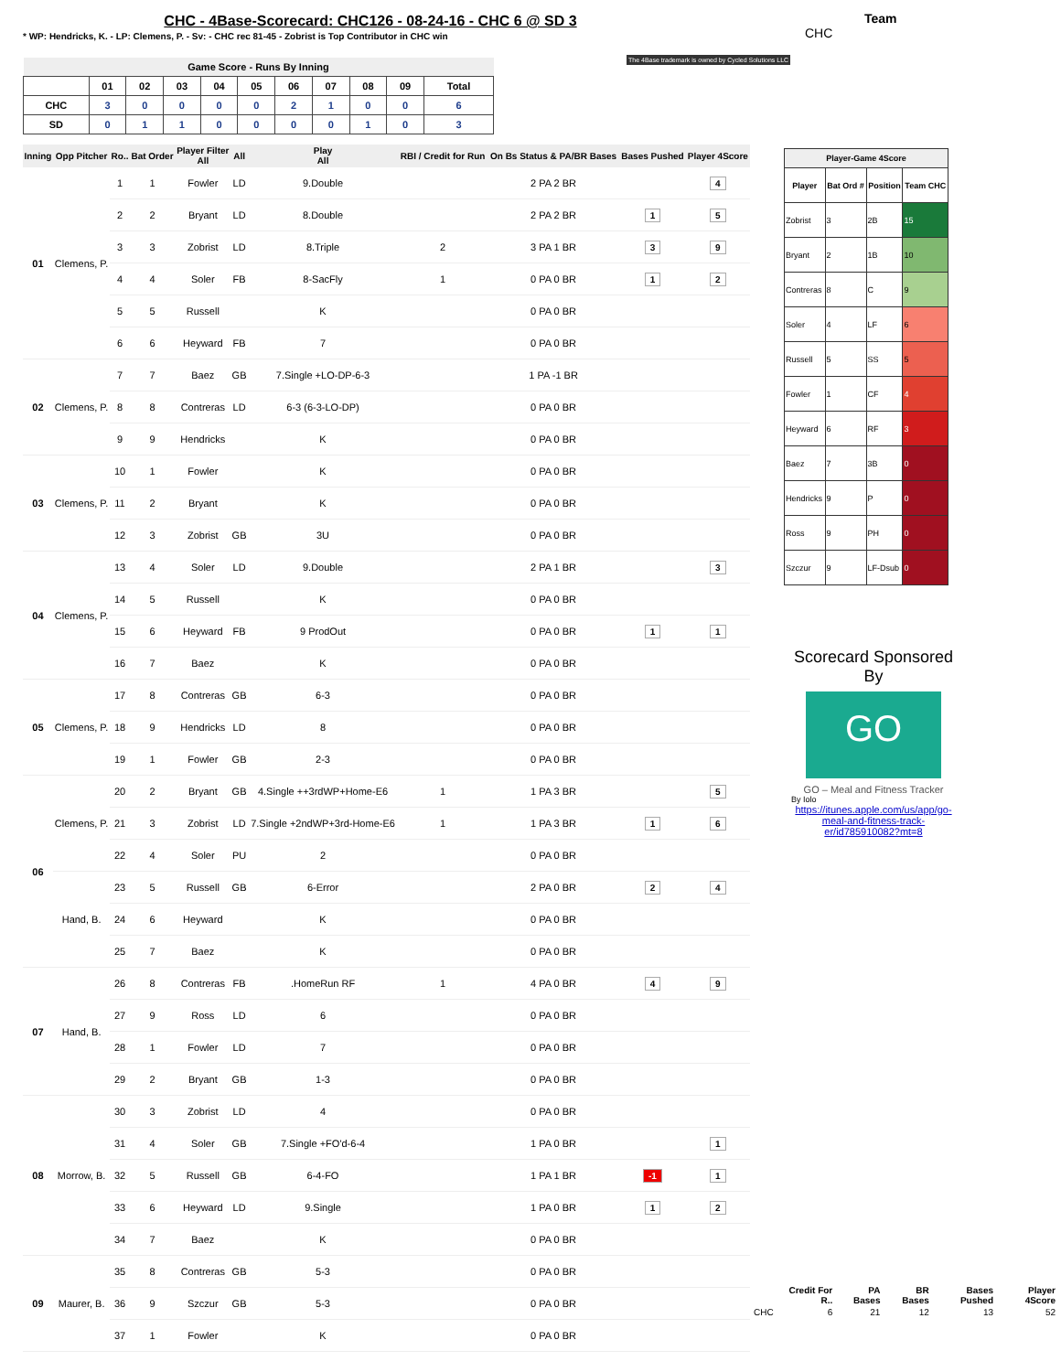CHC - 4Base-Scorecard: CHC126 - 08-24-16 - CHC 6 @ SD 3
* WP: Hendricks, K. - LP: Clemens, P. - Sv: - CHC rec 81-45 - Zobrist is Top Contributor in CHC win
Team
CHC
The 4Base trademark is owned by Cycled Solutions LLC
| Game Score - Runs By Inning | | | | | | | | | | |
| --- | --- | --- | --- | --- | --- | --- | --- | --- | --- | --- |
| | 01 | 02 | 03 | 04 | 05 | 06 | 07 | 08 | 09 | Total |
| CHC | 3 | 0 | 0 | 0 | 0 | 2 | 1 | 0 | 0 | 6 |
| SD | 0 | 1 | 1 | 0 | 0 | 0 | 0 | 1 | 0 | 3 |
| Inning | Opp Pitcher | Ro.. | Bat Order | Player Filter All | All | Play All | RBI / Credit for Run | On Bs Status & PA/BR Bases | Bases Pushed | Player 4Score |
| --- | --- | --- | --- | --- | --- | --- | --- | --- | --- | --- |
| 01 | Clemens, P. | 1 | 1 | Fowler | LD | 9.Double | | 2 PA 2 BR | | 4 |
| | | 2 | 2 | Bryant | LD | 8.Double | | 2 PA 2 BR | 1 | 5 |
| | | 3 | 3 | Zobrist | LD | 8.Triple | 2 | 3 PA 1 BR | 3 | 9 |
| | | 4 | 4 | Soler | FB | 8-SacFly | 1 | 0 PA 0 BR | 1 | 2 |
| | | 5 | 5 | Russell | | K | | 0 PA 0 BR | | |
| | | 6 | 6 | Heyward | FB | 7 | | 0 PA 0 BR | | |
| 02 | Clemens, P. | 7 | 7 | Baez | GB | 7.Single +LO-DP-6-3 | | 1 PA -1 BR | | |
| | | 8 | 8 | Contreras | LD | 6-3 (6-3-LO-DP) | | 0 PA 0 BR | | |
| | | 9 | 9 | Hendricks | | K | | 0 PA 0 BR | | |
| 03 | Clemens, P. | 10 | 1 | Fowler | | K | | 0 PA 0 BR | | |
| | | 11 | 2 | Bryant | | K | | 0 PA 0 BR | | |
| | | 12 | 3 | Zobrist | GB | 3U | | 0 PA 0 BR | | |
| 04 | Clemens, P. | 13 | 4 | Soler | LD | 9.Double | | 2 PA 1 BR | | 3 |
| | | 14 | 5 | Russell | | K | | 0 PA 0 BR | | |
| | | 15 | 6 | Heyward | FB | 9 ProdOut | | 0 PA 0 BR | 1 | 1 |
| | | 16 | 7 | Baez | | K | | 0 PA 0 BR | | |
| 05 | Clemens, P. | 17 | 8 | Contreras | GB | 6-3 | | 0 PA 0 BR | | |
| | | 18 | 9 | Hendricks | LD | 8 | | 0 PA 0 BR | | |
| | | 19 | 1 | Fowler | GB | 2-3 | | 0 PA 0 BR | | |
| 06 | Clemens, P. | 20 | 2 | Bryant | GB | 4.Single ++3rdWP+Home-E6 | 1 | 1 PA 3 BR | | 5 |
| | | 21 | 3 | Zobrist | LD | 7.Single +2ndWP+3rd-Home-E6 | 1 | 1 PA 3 BR | 1 | 6 |
| | | 22 | 4 | Soler | PU | 2 | | 0 PA 0 BR | | |
| | Hand, B. | 23 | 5 | Russell | GB | 6-Error | | 2 PA 0 BR | 2 | 4 |
| | | 24 | 6 | Heyward | | K | | 0 PA 0 BR | | |
| | | 25 | 7 | Baez | | K | | 0 PA 0 BR | | |
| 07 | Hand, B. | 26 | 8 | Contreras | FB | .HomeRun RF | 1 | 4 PA 0 BR | 4 | 9 |
| | | 27 | 9 | Ross | LD | 6 | | 0 PA 0 BR | | |
| | | 28 | 1 | Fowler | LD | 7 | | 0 PA 0 BR | | |
| | | 29 | 2 | Bryant | GB | 1-3 | | 0 PA 0 BR | | |
| 08 | Morrow, B. | 30 | 3 | Zobrist | LD | 4 | | 0 PA 0 BR | | |
| | | 31 | 4 | Soler | GB | 7.Single +FO'd-6-4 | | 1 PA 0 BR | | 1 |
| | | 32 | 5 | Russell | GB | 6-4-FO | | 1 PA 1 BR | -1 | 1 |
| | | 33 | 6 | Heyward | LD | 9.Single | | 1 PA 0 BR | 1 | 2 |
| | | 34 | 7 | Baez | | K | | 0 PA 0 BR | | |
| 09 | Maurer, B. | 35 | 8 | Contreras | GB | 5-3 | | 0 PA 0 BR | | |
| | | 36 | 9 | Szczur | GB | 5-3 | | 0 PA 0 BR | | |
| | | 37 | 1 | Fowler | | K | | 0 PA 0 BR | | |
| Player-Game 4Score | | | |
| --- | --- | --- | --- |
| Player | Bat Ord # | Position | Team CHC |
| Zobrist | 3 | 2B | 15 |
| Bryant | 2 | 1B | 10 |
| Contreras | 8 | C | 9 |
| Soler | 4 | LF | 6 |
| Russell | 5 | SS | 5 |
| Fowler | 1 | CF | 4 |
| Heyward | 6 | RF | 3 |
| Baez | 7 | 3B | 0 |
| Hendricks | 9 | P | 0 |
| Ross | 9 | PH | 0 |
| Szczur | 9 | LF-Dsub | 0 |
Scorecard Sponsored By
GO
GO – Meal and Fitness Tracker
By Iolo
https://itunes.apple.com/us/app/go-meal-and-fitness-track-er/id785910082?mt=8
| | Credit For R.. | PA Bases | BR Bases | Bases Pushed | Player 4Score |
| --- | --- | --- | --- | --- | --- |
| CHC | 6 | 21 | 12 | 13 | 52 |